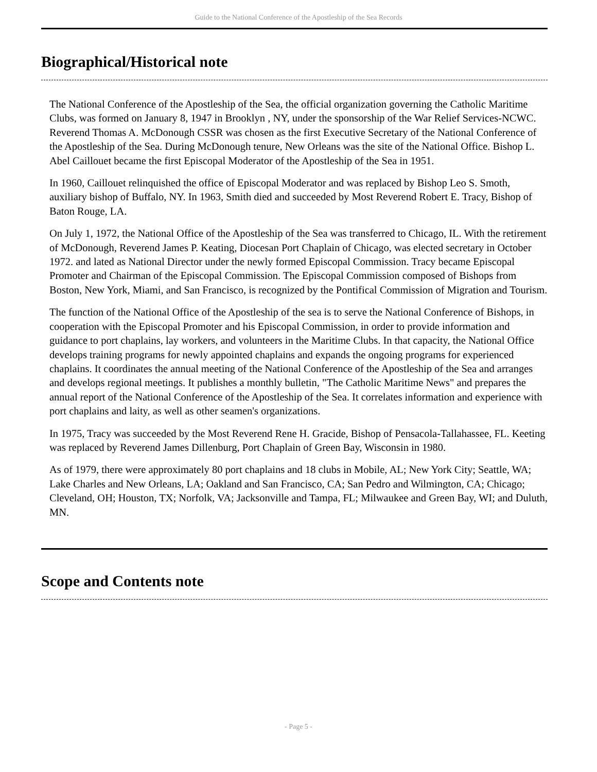Guide to the National Conference of the Apostleship of the Sea Records
Biographical/Historical note
The National Conference of the Apostleship of the Sea, the official organization governing the Catholic Maritime Clubs, was formed on January 8, 1947 in Brooklyn , NY, under the sponsorship of the War Relief Services-NCWC. Reverend Thomas A. McDonough CSSR was chosen as the first Executive Secretary of the National Conference of the Apostleship of the Sea. During McDonough tenure, New Orleans was the site of the National Office. Bishop L. Abel Caillouet became the first Episcopal Moderator of the Apostleship of the Sea in 1951.
In 1960, Caillouet relinquished the office of Episcopal Moderator and was replaced by Bishop Leo S. Smoth, auxiliary bishop of Buffalo, NY. In 1963, Smith died and succeeded by Most Reverend Robert E. Tracy, Bishop of Baton Rouge, LA.
On July 1, 1972, the National Office of the Apostleship of the Sea was transferred to Chicago, IL. With the retirement of McDonough, Reverend James P. Keating, Diocesan Port Chaplain of Chicago, was elected secretary in October 1972. and lated as National Director under the newly formed Episcopal Commission. Tracy became Episcopal Promoter and Chairman of the Episcopal Commission. The Episcopal Commission composed of Bishops from Boston, New York, Miami, and San Francisco, is recognized by the Pontifical Commission of Migration and Tourism.
The function of the National Office of the Apostleship of the sea is to serve the National Conference of Bishops, in cooperation with the Episcopal Promoter and his Episcopal Commission, in order to provide information and guidance to port chaplains, lay workers, and volunteers in the Maritime Clubs. In that capacity, the National Office develops training programs for newly appointed chaplains and expands the ongoing programs for experienced chaplains. It coordinates the annual meeting of the National Conference of the Apostleship of the Sea and arranges and develops regional meetings. It publishes a monthly bulletin, "The Catholic Maritime News" and prepares the annual report of the National Conference of the Apostleship of the Sea. It correlates information and experience with port chaplains and laity, as well as other seamen's organizations.
In 1975, Tracy was succeeded by the Most Reverend Rene H. Gracide, Bishop of Pensacola-Tallahassee, FL. Keeting was replaced by Reverend James Dillenburg, Port Chaplain of Green Bay, Wisconsin in 1980.
As of 1979, there were approximately 80 port chaplains and 18 clubs in Mobile, AL; New York City; Seattle, WA; Lake Charles and New Orleans, LA; Oakland and San Francisco, CA; San Pedro and Wilmington, CA; Chicago; Cleveland, OH; Houston, TX; Norfolk, VA; Jacksonville and Tampa, FL; Milwaukee and Green Bay, WI; and Duluth, MN.
Scope and Contents note
- Page 5 -